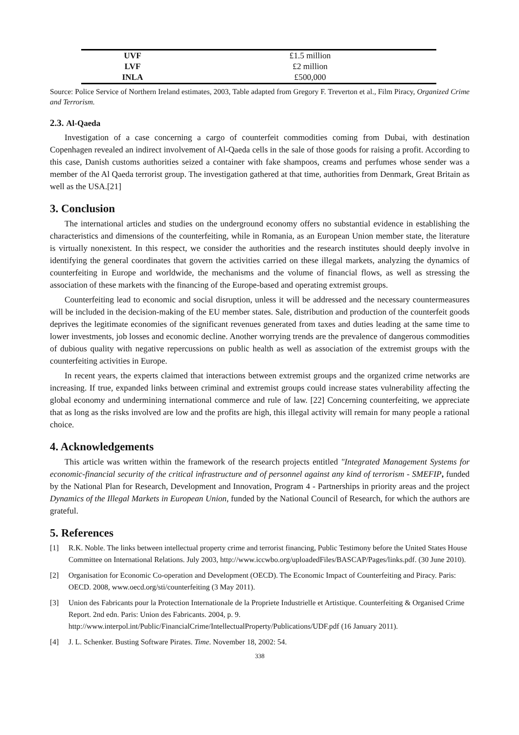| UVF | £1.5 million |
| LVF | £2 million |
| INLA | £500,000 |
Source: Police Service of Northern Ireland estimates, 2003, Table adapted from Gregory F. Treverton et al., Film Piracy, Organized Crime and Terrorism.
2.3. Al-Qaeda
Investigation of a case concerning a cargo of counterfeit commodities coming from Dubai, with destination Copenhagen revealed an indirect involvement of Al-Qaeda cells in the sale of those goods for raising a profit. According to this case, Danish customs authorities seized a container with fake shampoos, creams and perfumes whose sender was a member of the Al Qaeda terrorist group. The investigation gathered at that time, authorities from Denmark, Great Britain as well as the USA.[21]
3. Conclusion
The international articles and studies on the underground economy offers no substantial evidence in establishing the characteristics and dimensions of the counterfeiting, while in Romania, as an European Union member state, the literature is virtually nonexistent. In this respect, we consider the authorities and the research institutes should deeply involve in identifying the general coordinates that govern the activities carried on these illegal markets, analyzing the dynamics of counterfeiting in Europe and worldwide, the mechanisms and the volume of financial flows, as well as stressing the association of these markets with the financing of the Europe-based and operating extremist groups.
Counterfeiting lead to economic and social disruption, unless it will be addressed and the necessary countermeasures will be included in the decision-making of the EU member states. Sale, distribution and production of the counterfeit goods deprives the legitimate economies of the significant revenues generated from taxes and duties leading at the same time to lower investments, job losses and economic decline. Another worrying trends are the prevalence of dangerous commodities of dubious quality with negative repercussions on public health as well as association of the extremist groups with the counterfeiting activities in Europe.
In recent years, the experts claimed that interactions between extremist groups and the organized crime networks are increasing. If true, expanded links between criminal and extremist groups could increase states vulnerability affecting the global economy and undermining international commerce and rule of law. [22] Concerning counterfeiting, we appreciate that as long as the risks involved are low and the profits are high, this illegal activity will remain for many people a rational choice.
4. Acknowledgements
This article was written within the framework of the research projects entitled "Integrated Management Systems for economic-financial security of the critical infrastructure and of personnel against any kind of terrorism - SMEFIP, funded by the National Plan for Research, Development and Innovation, Program 4 - Partnerships in priority areas and the project Dynamics of the Illegal Markets in European Union, funded by the National Council of Research, for which the authors are grateful.
5. References
[1] R.K. Noble. The links between intellectual property crime and terrorist financing, Public Testimony before the United States House Committee on International Relations. July 2003, http://www.iccwbo.org/uploadedFiles/BASCAP/Pages/links.pdf. (30 June 2010).
[2] Organisation for Economic Co-operation and Development (OECD). The Economic Impact of Counterfeiting and Piracy. Paris: OECD. 2008, www.oecd.org/sti/counterfeiting (3 May 2011).
[3] Union des Fabricants pour la Protection Internationale de la Propriete Industrielle et Artistique. Counterfeiting & Organised Crime Report. 2nd edn. Paris: Union des Fabricants. 2004, p. 9. http://www.interpol.int/Public/FinancialCrime/IntellectualProperty/Publications/UDF.pdf (16 January 2011).
[4] J. L. Schenker. Busting Software Pirates. Time. November 18, 2002: 54.
338